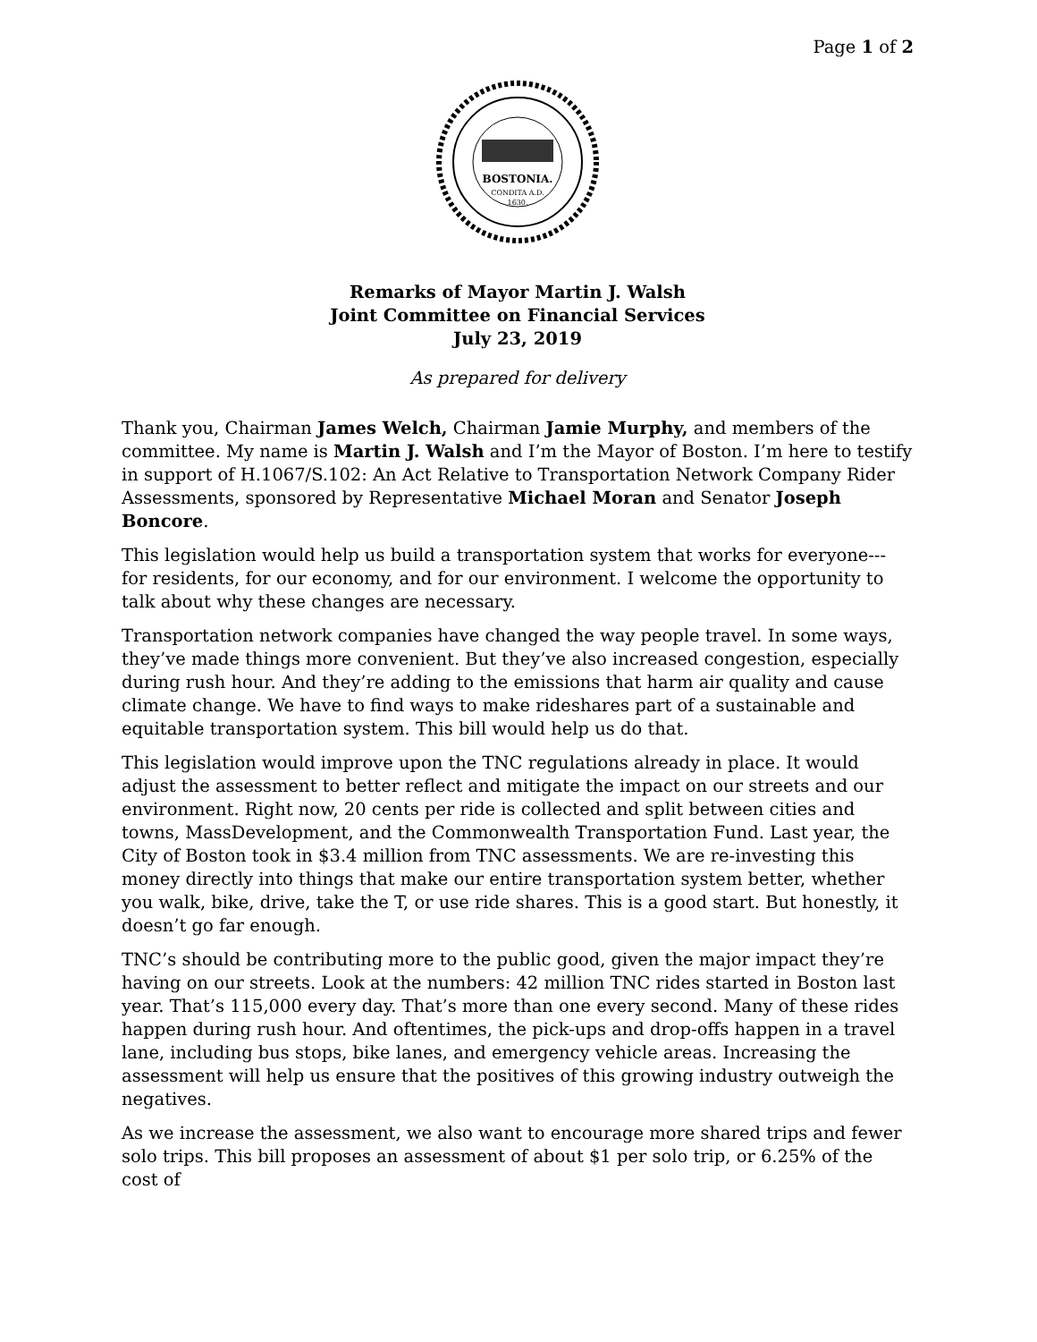Page 1 of 2
BOSTONIA.
CONDITA A.D.
1630.
Remarks of Mayor Martin J. Walsh
Joint Committee on Financial Services
July 23, 2019
As prepared for delivery
Thank you, Chairman James Welch, Chairman Jamie Murphy, and members of the committee. My name is Martin J. Walsh and I’m the Mayor of Boston. I’m here to testify in support of H.1067/S.102: An Act Relative to Transportation Network Company Rider Assessments, sponsored by Representative Michael Moran and Senator Joseph Boncore.
This legislation would help us build a transportation system that works for everyone--- for residents, for our economy, and for our environment. I welcome the opportunity to talk about why these changes are necessary.
Transportation network companies have changed the way people travel. In some ways, they’ve made things more convenient. But they’ve also increased congestion, especially during rush hour. And they’re adding to the emissions that harm air quality and cause climate change. We have to find ways to make rideshares part of a sustainable and equitable transportation system. This bill would help us do that.
This legislation would improve upon the TNC regulations already in place. It would adjust the assessment to better reflect and mitigate the impact on our streets and our environment. Right now, 20 cents per ride is collected and split between cities and towns, MassDevelopment, and the Commonwealth Transportation Fund. Last year, the City of Boston took in $3.4 million from TNC assessments. We are re-investing this money directly into things that make our entire transportation system better, whether you walk, bike, drive, take the T, or use ride shares. This is a good start. But honestly, it doesn’t go far enough.
TNC’s should be contributing more to the public good, given the major impact they’re having on our streets. Look at the numbers: 42 million TNC rides started in Boston last year. That’s 115,000 every day. That’s more than one every second. Many of these rides happen during rush hour. And oftentimes, the pick-ups and drop-offs happen in a travel lane, including bus stops, bike lanes, and emergency vehicle areas. Increasing the assessment will help us ensure that the positives of this growing industry outweigh the negatives.
As we increase the assessment, we also want to encourage more shared trips and fewer solo trips. This bill proposes an assessment of about $1 per solo trip, or 6.25% of the cost of